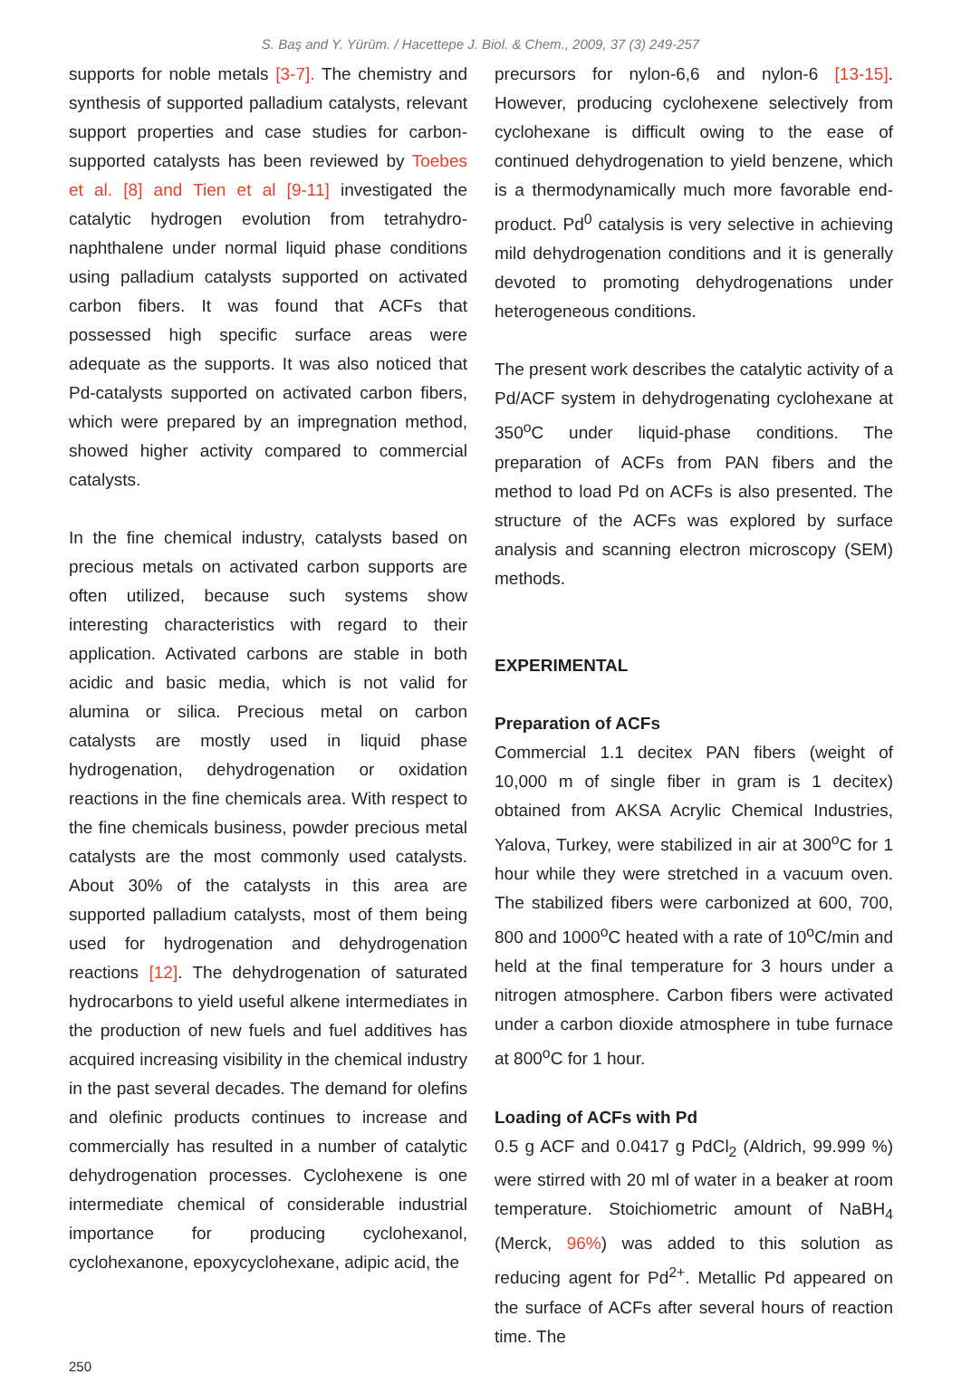S. Baş and Y. Yürüm. / Hacettepe J. Biol. & Chem., 2009, 37 (3) 249-257
supports for noble metals [3-7]. The chemistry and synthesis of supported palladium catalysts, relevant support properties and case studies for carbon-supported catalysts has been reviewed by Toebes et al. [8] and Tien et al [9-11] investigated the catalytic hydrogen evolution from tetrahydro-naphthalene under normal liquid phase conditions using palladium catalysts supported on activated carbon fibers. It was found that ACFs that possessed high specific surface areas were adequate as the supports. It was also noticed that Pd-catalysts supported on activated carbon fibers, which were prepared by an impregnation method, showed higher activity compared to commercial catalysts.
In the fine chemical industry, catalysts based on precious metals on activated carbon supports are often utilized, because such systems show interesting characteristics with regard to their application. Activated carbons are stable in both acidic and basic media, which is not valid for alumina or silica. Precious metal on carbon catalysts are mostly used in liquid phase hydrogenation, dehydrogenation or oxidation reactions in the fine chemicals area. With respect to the fine chemicals business, powder precious metal catalysts are the most commonly used catalysts. About 30% of the catalysts in this area are supported palladium catalysts, most of them being used for hydrogenation and dehydrogenation reactions [12]. The dehydrogenation of saturated hydrocarbons to yield useful alkene intermediates in the production of new fuels and fuel additives has acquired increasing visibility in the chemical industry in the past several decades. The demand for olefins and olefinic products continues to increase and commercially has resulted in a number of catalytic dehydrogenation processes. Cyclohexene is one intermediate chemical of considerable industrial importance for producing cyclohexanol, cyclohexanone, epoxycyclohexane, adipic acid, the
precursors for nylon-6,6 and nylon-6 [13-15]. However, producing cyclohexene selectively from cyclohexane is difficult owing to the ease of continued dehydrogenation to yield benzene, which is a thermodynamically much more favorable end-product. Pd<sup>0</sup> catalysis is very selective in achieving mild dehydrogenation conditions and it is generally devoted to promoting dehydrogenations under heterogeneous conditions.
The present work describes the catalytic activity of a Pd/ACF system in dehydrogenating cyclohexane at 350<sup>o</sup>C under liquid-phase conditions. The preparation of ACFs from PAN fibers and the method to load Pd on ACFs is also presented. The structure of the ACFs was explored by surface analysis and scanning electron microscopy (SEM) methods.
EXPERIMENTAL
Preparation of ACFs
Commercial 1.1 decitex PAN fibers (weight of 10,000 m of single fiber in gram is 1 decitex) obtained from AKSA Acrylic Chemical Industries, Yalova, Turkey, were stabilized in air at 300<sup>o</sup>C for 1 hour while they were stretched in a vacuum oven. The stabilized fibers were carbonized at 600, 700, 800 and 1000<sup>o</sup>C heated with a rate of 10<sup>o</sup>C/min and held at the final temperature for 3 hours under a nitrogen atmosphere. Carbon fibers were activated under a carbon dioxide atmosphere in tube furnace at 800<sup>o</sup>C for 1 hour.
Loading of ACFs with Pd
0.5 g ACF and 0.0417 g PdCl<sub>2</sub> (Aldrich, 99.999 %) were stirred with 20 ml of water in a beaker at room temperature. Stoichiometric amount of NaBH<sub>4</sub> (Merck, 96%) was added to this solution as reducing agent for Pd<sup>2+</sup>. Metallic Pd appeared on the surface of ACFs after several hours of reaction time. The
250